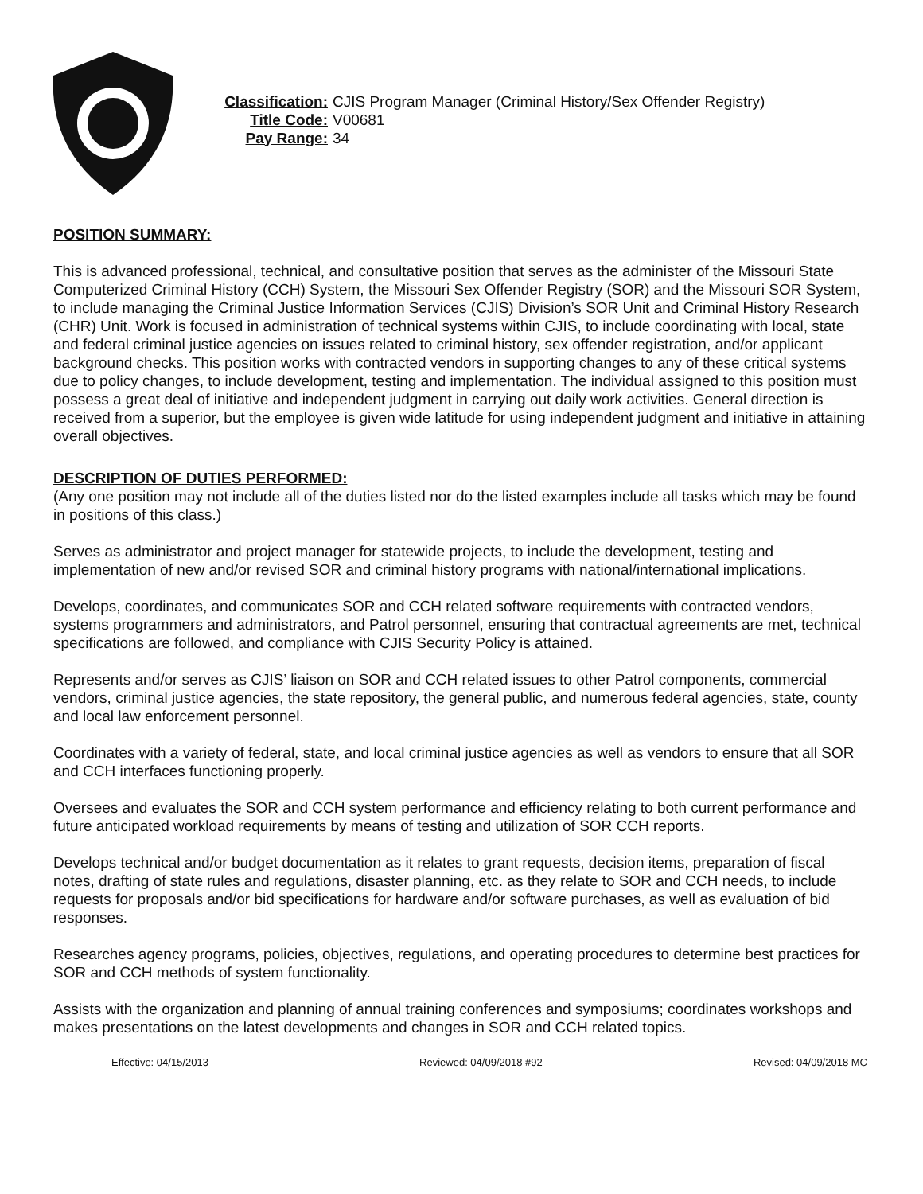Classification: CJIS Program Manager (Criminal History/Sex Offender Registry)
Title Code: V00681
Pay Range: 34
POSITION SUMMARY:
This is advanced professional, technical, and consultative position that serves as the administer of the Missouri State Computerized Criminal History (CCH) System, the Missouri Sex Offender Registry (SOR) and the Missouri SOR System, to include managing the Criminal Justice Information Services (CJIS) Division’s SOR Unit and Criminal History Research (CHR) Unit. Work is focused in administration of technical systems within CJIS, to include coordinating with local, state and federal criminal justice agencies on issues related to criminal history, sex offender registration, and/or applicant background checks. This position works with contracted vendors in supporting changes to any of these critical systems due to policy changes, to include development, testing and implementation. The individual assigned to this position must possess a great deal of initiative and independent judgment in carrying out daily work activities. General direction is received from a superior, but the employee is given wide latitude for using independent judgment and initiative in attaining overall objectives.
DESCRIPTION OF DUTIES PERFORMED:
(Any one position may not include all of the duties listed nor do the listed examples include all tasks which may be found in positions of this class.)
Serves as administrator and project manager for statewide projects, to include the development, testing and implementation of new and/or revised SOR and criminal history programs with national/international implications.
Develops, coordinates, and communicates SOR and CCH related software requirements with contracted vendors, systems programmers and administrators, and Patrol personnel, ensuring that contractual agreements are met, technical specifications are followed, and compliance with CJIS Security Policy is attained.
Represents and/or serves as CJIS’ liaison on SOR and CCH related issues to other Patrol components, commercial vendors, criminal justice agencies, the state repository, the general public, and numerous federal agencies, state, county and local law enforcement personnel.
Coordinates with a variety of federal, state, and local criminal justice agencies as well as vendors to ensure that all SOR and CCH interfaces functioning properly.
Oversees and evaluates the SOR and CCH system performance and efficiency relating to both current performance and future anticipated workload requirements by means of testing and utilization of SOR CCH reports.
Develops technical and/or budget documentation as it relates to grant requests, decision items, preparation of fiscal notes, drafting of state rules and regulations, disaster planning, etc. as they relate to SOR and CCH needs, to include requests for proposals and/or bid specifications for hardware and/or software purchases, as well as evaluation of bid responses.
Researches agency programs, policies, objectives, regulations, and operating procedures to determine best practices for SOR and CCH methods of system functionality.
Assists with the organization and planning of annual training conferences and symposiums; coordinates workshops and makes presentations on the latest developments and changes in SOR and CCH related topics.
Effective: 04/15/2013 Reviewed: 04/09/2018 #92 Revised: 04/09/2018 MC